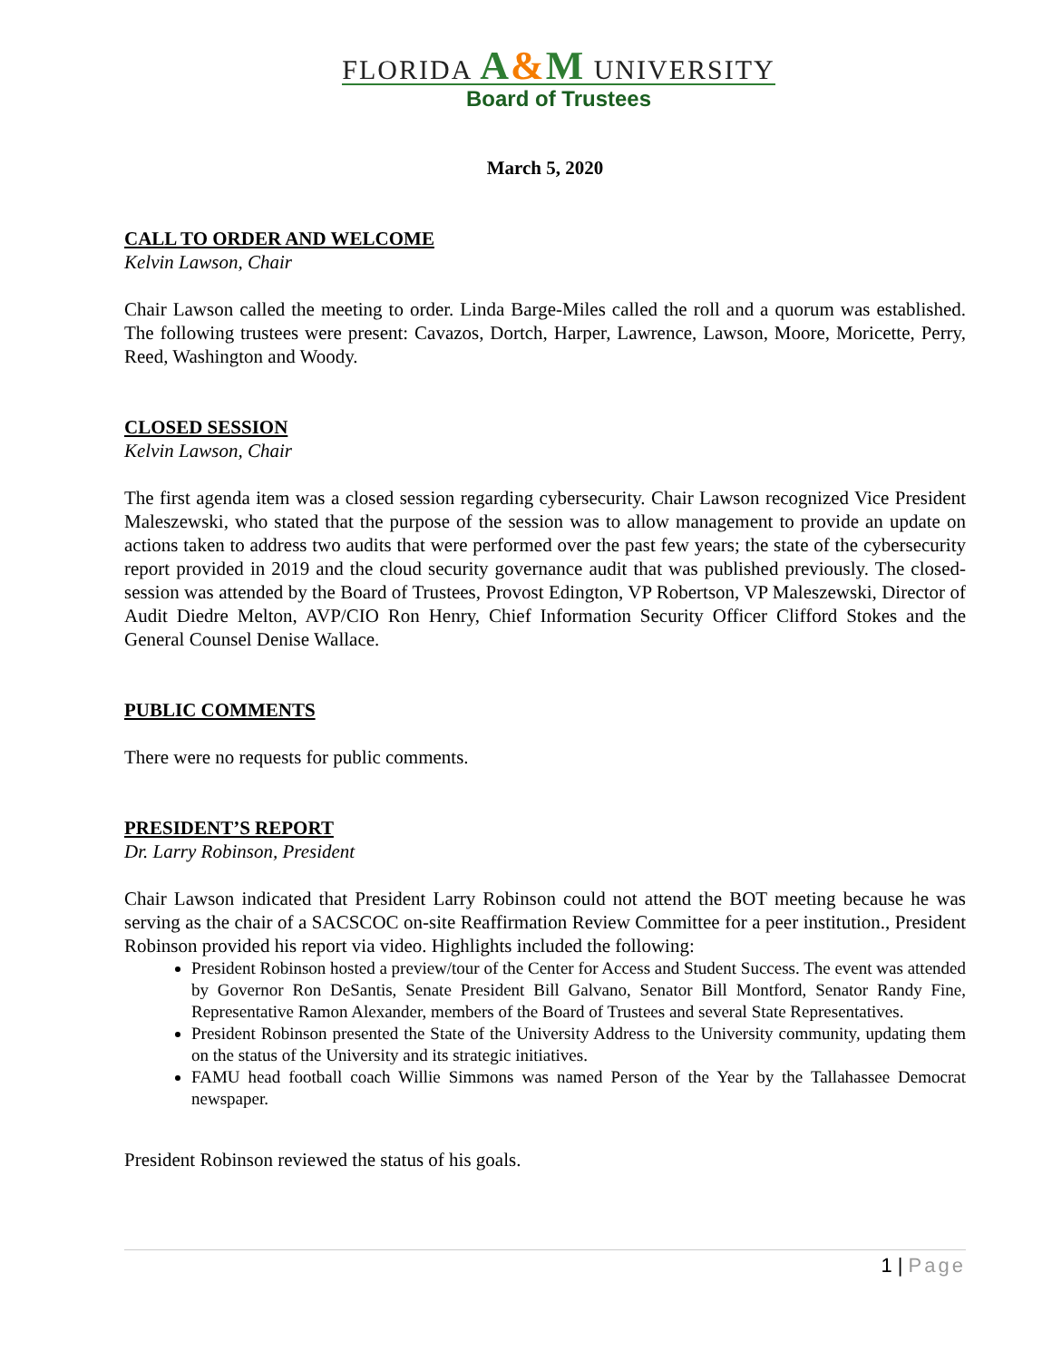FLORIDA A&M UNIVERSITY
Board of Trustees
March 5, 2020
CALL TO ORDER AND WELCOME
Kelvin Lawson, Chair
Chair Lawson called the meeting to order. Linda Barge-Miles called the roll and a quorum was established. The following trustees were present: Cavazos, Dortch, Harper, Lawrence, Lawson, Moore, Moricette, Perry, Reed, Washington and Woody.
CLOSED SESSION
Kelvin Lawson, Chair
The first agenda item was a closed session regarding cybersecurity. Chair Lawson recognized Vice President Maleszewski, who stated that the purpose of the session was to allow management to provide an update on actions taken to address two audits that were performed over the past few years; the state of the cybersecurity report provided in 2019 and the cloud security governance audit that was published previously. The closed-session was attended by the Board of Trustees, Provost Edington, VP Robertson, VP Maleszewski, Director of Audit Diedre Melton, AVP/CIO Ron Henry, Chief Information Security Officer Clifford Stokes and the General Counsel Denise Wallace.
PUBLIC COMMENTS
There were no requests for public comments.
PRESIDENT’S REPORT
Dr. Larry Robinson, President
Chair Lawson indicated that President Larry Robinson could not attend the BOT meeting because he was serving as the chair of a SACSCOC on-site Reaffirmation Review Committee for a peer institution., President Robinson provided his report via video. Highlights included the following:
President Robinson hosted a preview/tour of the Center for Access and Student Success. The event was attended by Governor Ron DeSantis, Senate President Bill Galvano, Senator Bill Montford, Senator Randy Fine, Representative Ramon Alexander, members of the Board of Trustees and several State Representatives.
President Robinson presented the State of the University Address to the University community, updating them on the status of the University and its strategic initiatives.
FAMU head football coach Willie Simmons was named Person of the Year by the Tallahassee Democrat newspaper.
President Robinson reviewed the status of his goals.
1 | Page